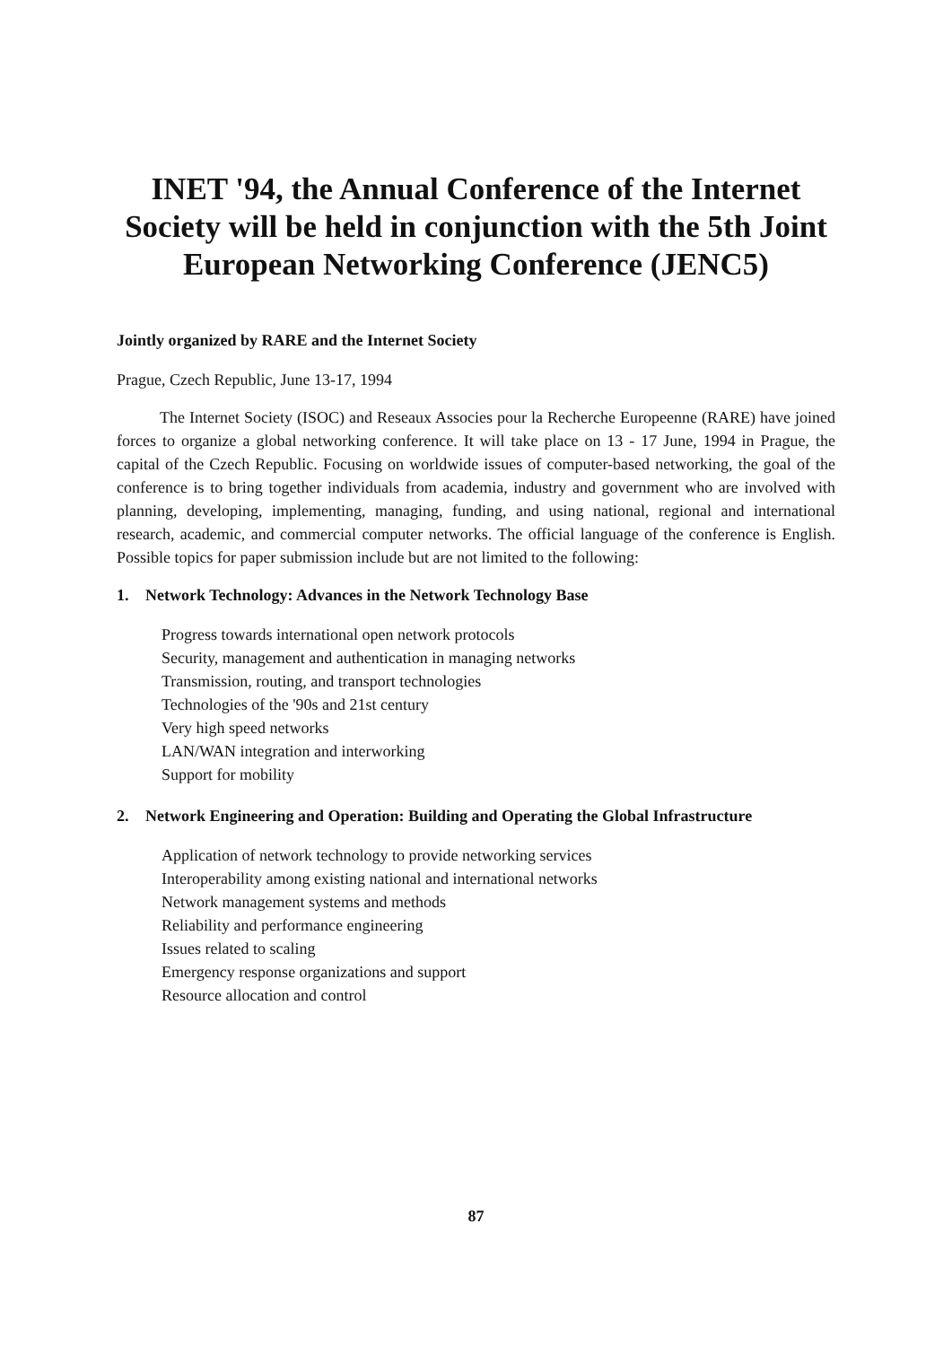INET '94, the Annual Conference of the Internet Society will be held in conjunction with the 5th Joint European Networking Conference (JENC5)
Jointly organized by RARE and the Internet Society
Prague, Czech Republic, June 13-17, 1994
The Internet Society (ISOC) and Reseaux Associes pour la Recherche Europeenne (RARE) have joined forces to organize a global networking conference. It will take place on 13 - 17 June, 1994 in Prague, the capital of the Czech Republic. Focusing on worldwide issues of computer-based networking, the goal of the conference is to bring together individuals from academia, industry and government who are involved with planning, developing, implementing, managing, funding, and using national, regional and international research, academic, and commercial computer networks. The official language of the conference is English. Possible topics for paper submission include but are not limited to the following:
1. Network Technology: Advances in the Network Technology Base
Progress towards international open network protocols
Security, management and authentication in managing networks
Transmission, routing, and transport technologies
Technologies of the '90s and 21st century
Very high speed networks
LAN/WAN integration and interworking
Support for mobility
2. Network Engineering and Operation: Building and Operating the Global Infrastructure
Application of network technology to provide networking services
Interoperability among existing national and international networks
Network management systems and methods
Reliability and performance engineering
Issues related to scaling
Emergency response organizations and support
Resource allocation and control
87